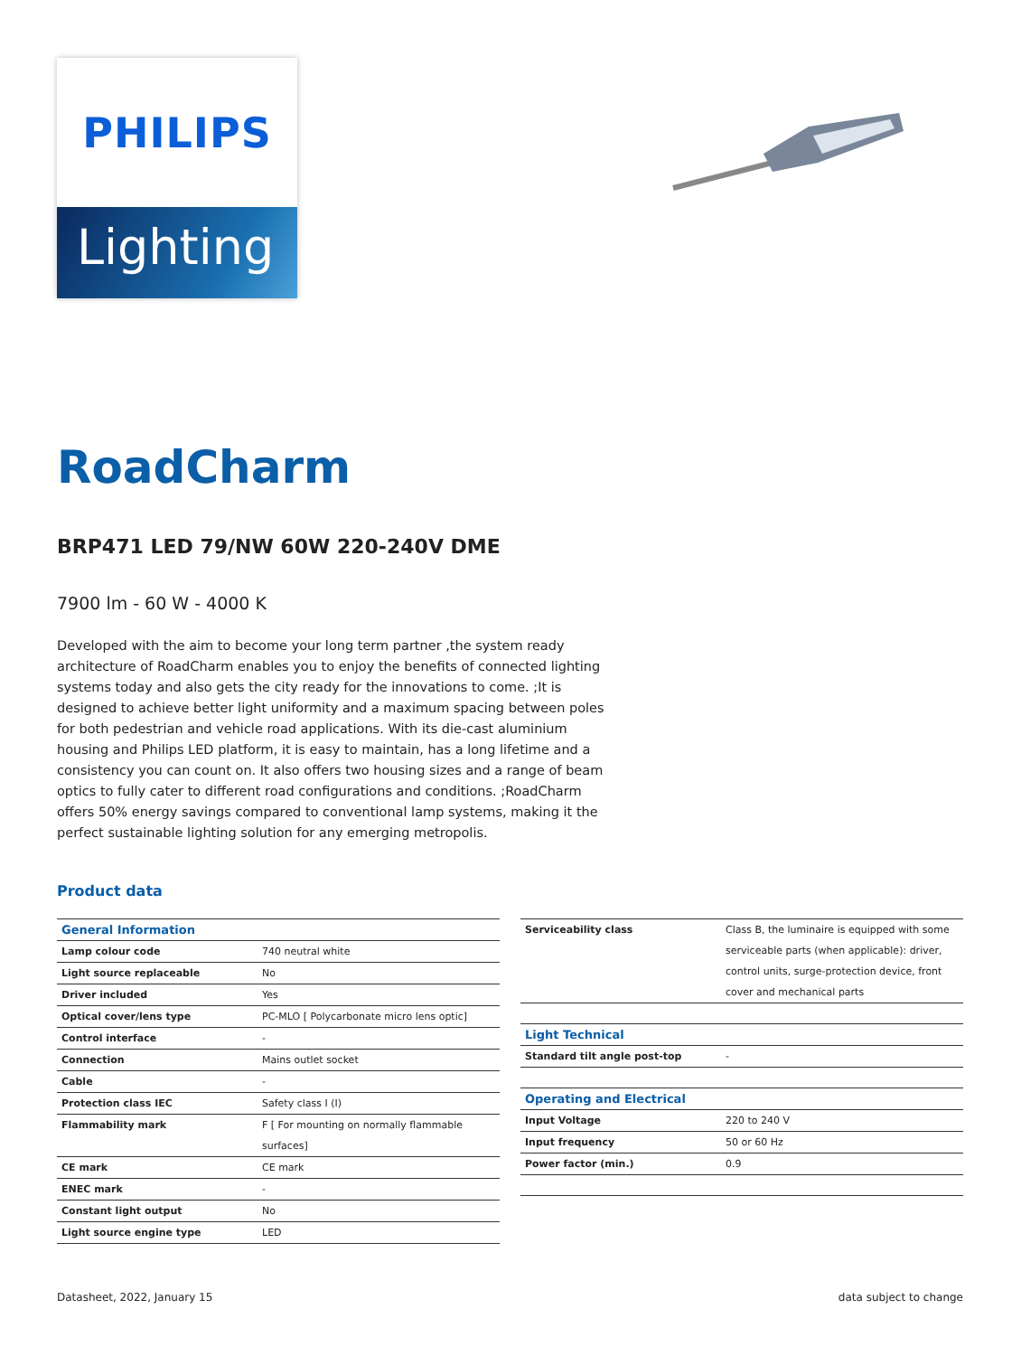PHILIPS
Lighting
RoadCharm
BRP471 LED 79/NW 60W 220-240V DME
7900 lm - 60 W - 4000 K
Developed with the aim to become your long term partner ,the system ready architecture of RoadCharm enables you to enjoy the benefits of connected lighting systems today and also gets the city ready for the innovations to come. ;It is designed to achieve better light uniformity and a maximum spacing between poles for both pedestrian and vehicle road applications. With its die-cast aluminium housing and Philips LED platform, it is easy to maintain, has a long lifetime and a consistency you can count on. It also offers two housing sizes and a range of beam optics to fully cater to different road configurations and conditions. ;RoadCharm offers 50% energy savings compared to conventional lamp systems, making it the perfect sustainable lighting solution for any emerging metropolis.
Product data
| General Information | |
| --- | --- |
| Lamp colour code | 740 neutral white |
| Light source replaceable | No |
| Driver included | Yes |
| Optical cover/lens type | PC-MLO [ Polycarbonate micro lens optic] |
| Control interface | - |
| Connection | Mains outlet socket |
| Cable | - |
| Protection class IEC | Safety class I (I) |
| Flammability mark | F [ For mounting on normally flammable surfaces] |
| CE mark | CE mark |
| ENEC mark | - |
| Constant light output | No |
| Light source engine type | LED |
| Serviceability class | Class B, the luminaire is equipped with some serviceable parts (when applicable): driver, control units, surge-protection device, front cover and mechanical parts |
| Light Technical | |
| Standard tilt angle post-top | - |
| Operating and Electrical | |
| Input Voltage | 220 to 240 V |
| Input frequency | 50 or 60 Hz |
| Power factor (min.) | 0.9 |
Datasheet, 2022, January 15 data subject to change